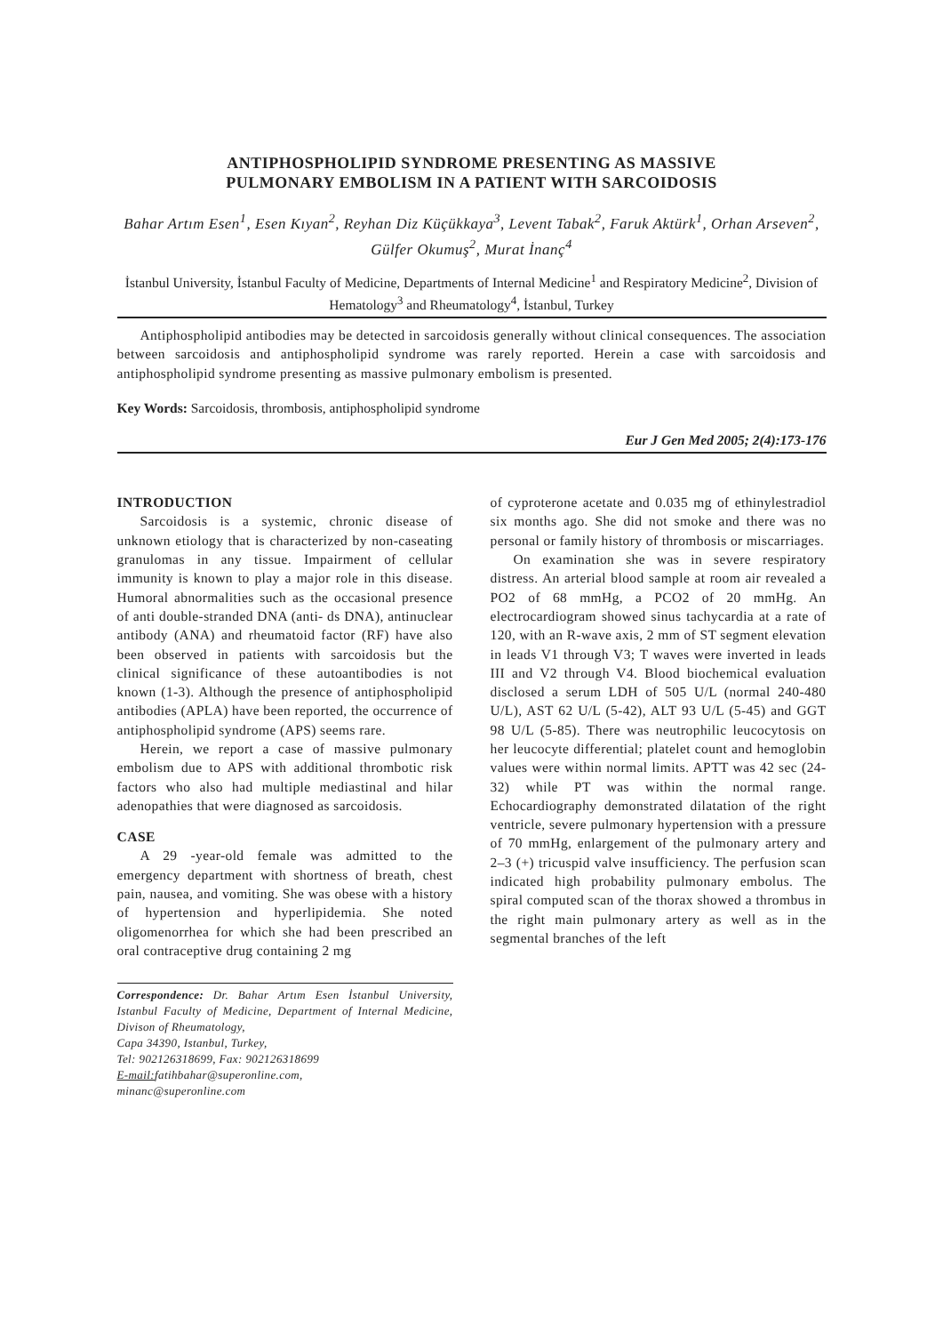ANTIPHOSPHOLIPID SYNDROME PRESENTING AS MASSIVE
PULMONARY EMBOLISM IN A PATIENT WITH SARCOIDOSIS
Bahar Artım Esen<sup>1</sup>, Esen Kıyan<sup>2</sup>, Reyhan Diz Küçükkaya<sup>3</sup>, Levent Tabak<sup>2</sup>, Faruk Aktürk<sup>1</sup>, Orhan Arseven<sup>2</sup>, Gülfer Okumuş<sup>2</sup>, Murat İnanç<sup>4</sup>
İstanbul University, İstanbul Faculty of Medicine, Departments of Internal Medicine<sup>1</sup> and Respiratory Medicine<sup>2</sup>, Division of Hematology<sup>3</sup> and Rheumatology<sup>4</sup>, İstanbul, Turkey
Antiphospholipid antibodies may be detected in sarcoidosis generally without clinical consequences. The association between sarcoidosis and antiphospholipid syndrome was rarely reported. Herein a case with sarcoidosis and antiphospholipid syndrome presenting as massive pulmonary embolism is presented.
Key Words: Sarcoidosis, thrombosis, antiphospholipid syndrome
Eur J Gen Med 2005; 2(4):173-176
INTRODUCTION
Sarcoidosis is a systemic, chronic disease of unknown etiology that is characterized by non-caseating granulomas in any tissue. Impairment of cellular immunity is known to play a major role in this disease. Humoral abnormalities such as the occasional presence of anti double-stranded DNA (anti- ds DNA), antinuclear antibody (ANA) and rheumatoid factor (RF) have also been observed in patients with sarcoidosis but the clinical significance of these autoantibodies is not known (1-3). Although the presence of antiphospholipid antibodies (APLA) have been reported, the occurrence of antiphospholipid syndrome (APS) seems rare.
Herein, we report a case of massive pulmonary embolism due to APS with additional thrombotic risk factors who also had multiple mediastinal and hilar adenopathies that were diagnosed as sarcoidosis.
CASE
A 29 -year-old female was admitted to the emergency department with shortness of breath, chest pain, nausea, and vomiting. She was obese with a history of hypertension and hyperlipidemia. She noted oligomenorrhea for which she had been prescribed an oral contraceptive drug containing 2 mg
Correspondence: Dr. Bahar Artım Esen İstanbul University, Istanbul Faculty of Medicine, Department of Internal Medicine, Divison of Rheumatology,
Capa 34390, Istanbul, Turkey,
Tel: 902126318699, Fax: 902126318699
E-mail: fatihbahar@superonline.com,
minanc@superonline.com
of cyproterone acetate and 0.035 mg of ethinylestradiol six months ago. She did not smoke and there was no personal or family history of thrombosis or miscarriages.
On examination she was in severe respiratory distress. An arterial blood sample at room air revealed a PO2 of 68 mmHg, a PCO2 of 20 mmHg. An electrocardiogram showed sinus tachycardia at a rate of 120, with an R-wave axis, 2 mm of ST segment elevation in leads V1 through V3; T waves were inverted in leads III and V2 through V4. Blood biochemical evaluation disclosed a serum LDH of 505 U/L (normal 240-480 U/L), AST 62 U/L (5-42), ALT 93 U/L (5-45) and GGT 98 U/L (5-85). There was neutrophilic leucocytosis on her leucocyte differential; platelet count and hemoglobin values were within normal limits. APTT was 42 sec (24-32) while PT was within the normal range. Echocardiography demonstrated dilatation of the right ventricle, severe pulmonary hypertension with a pressure of 70 mmHg, enlargement of the pulmonary artery and 2–3 (+) tricuspid valve insufficiency. The perfusion scan indicated high probability pulmonary embolus. The spiral computed scan of the thorax showed a thrombus in the right main pulmonary artery as well as in the segmental branches of the left